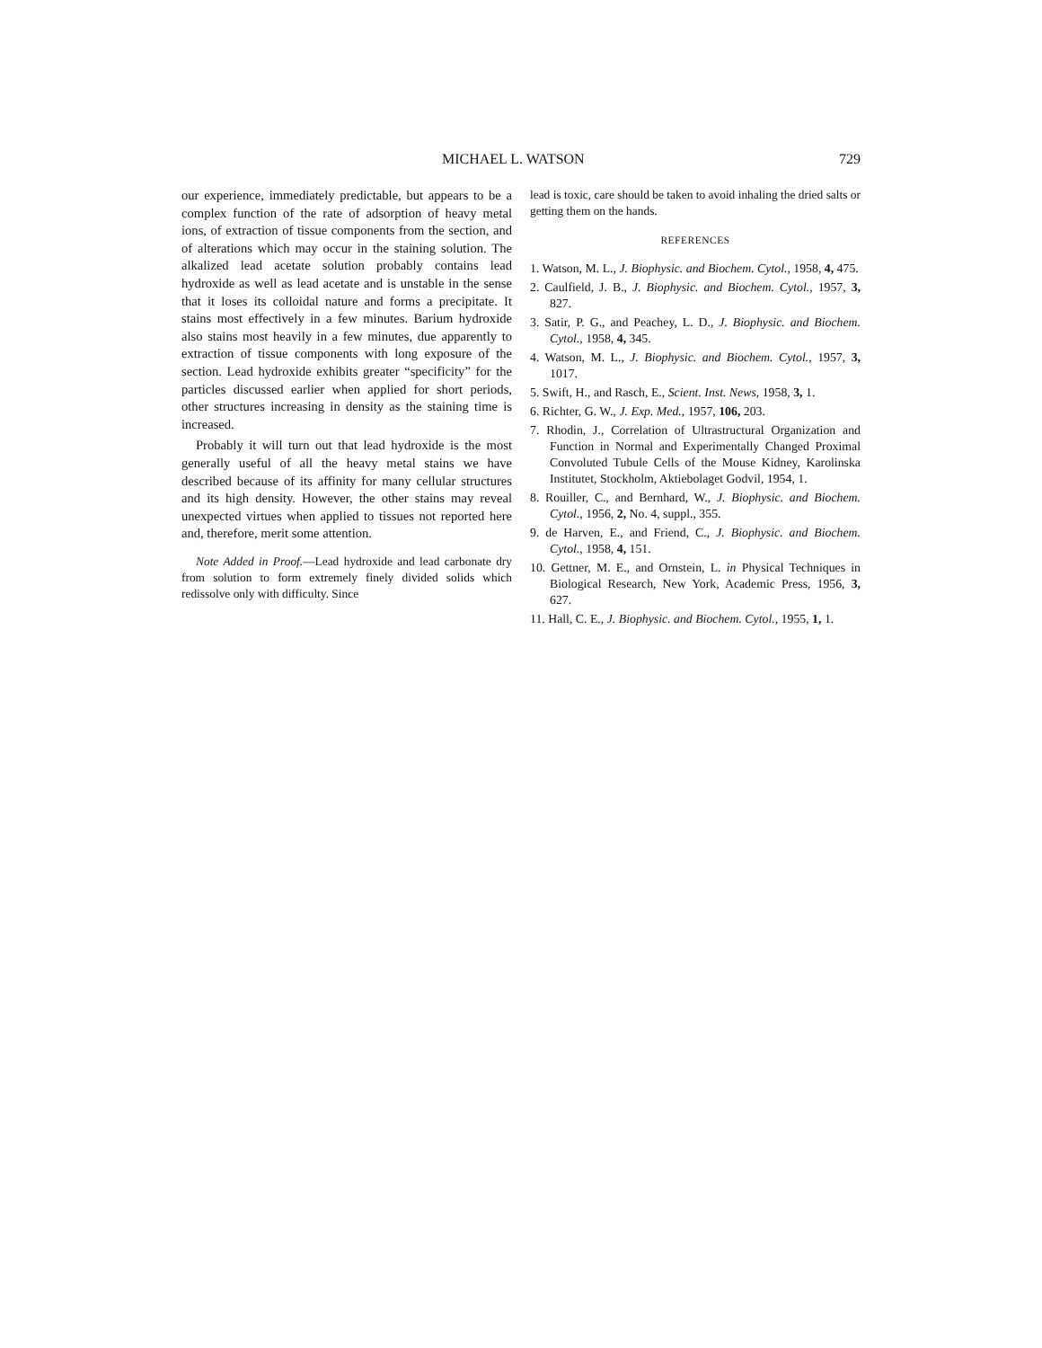MICHAEL L. WATSON 729
our experience, immediately predictable, but appears to be a complex function of the rate of adsorption of heavy metal ions, of extraction of tissue components from the section, and of alterations which may occur in the staining solution. The alkalized lead acetate solution probably contains lead hydroxide as well as lead acetate and is unstable in the sense that it loses its colloidal nature and forms a precipitate. It stains most effectively in a few minutes. Barium hydroxide also stains most heavily in a few minutes, due apparently to extraction of tissue components with long exposure of the section. Lead hydroxide exhibits greater “specificity” for the particles discussed earlier when applied for short periods, other structures increasing in density as the staining time is increased.
Probably it will turn out that lead hydroxide is the most generally useful of all the heavy metal stains we have described because of its affinity for many cellular structures and its high density. However, the other stains may reveal unexpected virtues when applied to tissues not reported here and, therefore, merit some attention.
Note Added in Proof.—Lead hydroxide and lead carbonate dry from solution to form extremely finely divided solids which redissolve only with difficulty. Since
lead is toxic, care should be taken to avoid inhaling the dried salts or getting them on the hands.
REFERENCES
1. Watson, M. L., J. Biophysic. and Biochem. Cytol., 1958, 4, 475.
2. Caulfield, J. B., J. Biophysic. and Biochem. Cytol., 1957, 3, 827.
3. Satir, P. G., and Peachey, L. D., J. Biophysic. and Biochem. Cytol., 1958, 4, 345.
4. Watson, M. L., J. Biophysic. and Biochem. Cytol., 1957, 3, 1017.
5. Swift, H., and Rasch, E., Scient. Inst. News, 1958, 3, 1.
6. Richter, G. W., J. Exp. Med., 1957, 106, 203.
7. Rhodin, J., Correlation of Ultrastructural Organization and Function in Normal and Experimentally Changed Proximal Convoluted Tubule Cells of the Mouse Kidney, Karolinska Institutet, Stockholm, Aktiebolaget Godvil, 1954, 1.
8. Rouiller, C., and Bernhard, W., J. Biophysic. and Biochem. Cytol., 1956, 2, No. 4, suppl., 355.
9. de Harven, E., and Friend, C., J. Biophysic. and Biochem. Cytol., 1958, 4, 151.
10. Gettner, M. E., and Ornstein, L. in Physical Techniques in Biological Research, New York, Academic Press, 1956, 3, 627.
11. Hall, C. E., J. Biophysic. and Biochem. Cytol., 1955, 1, 1.